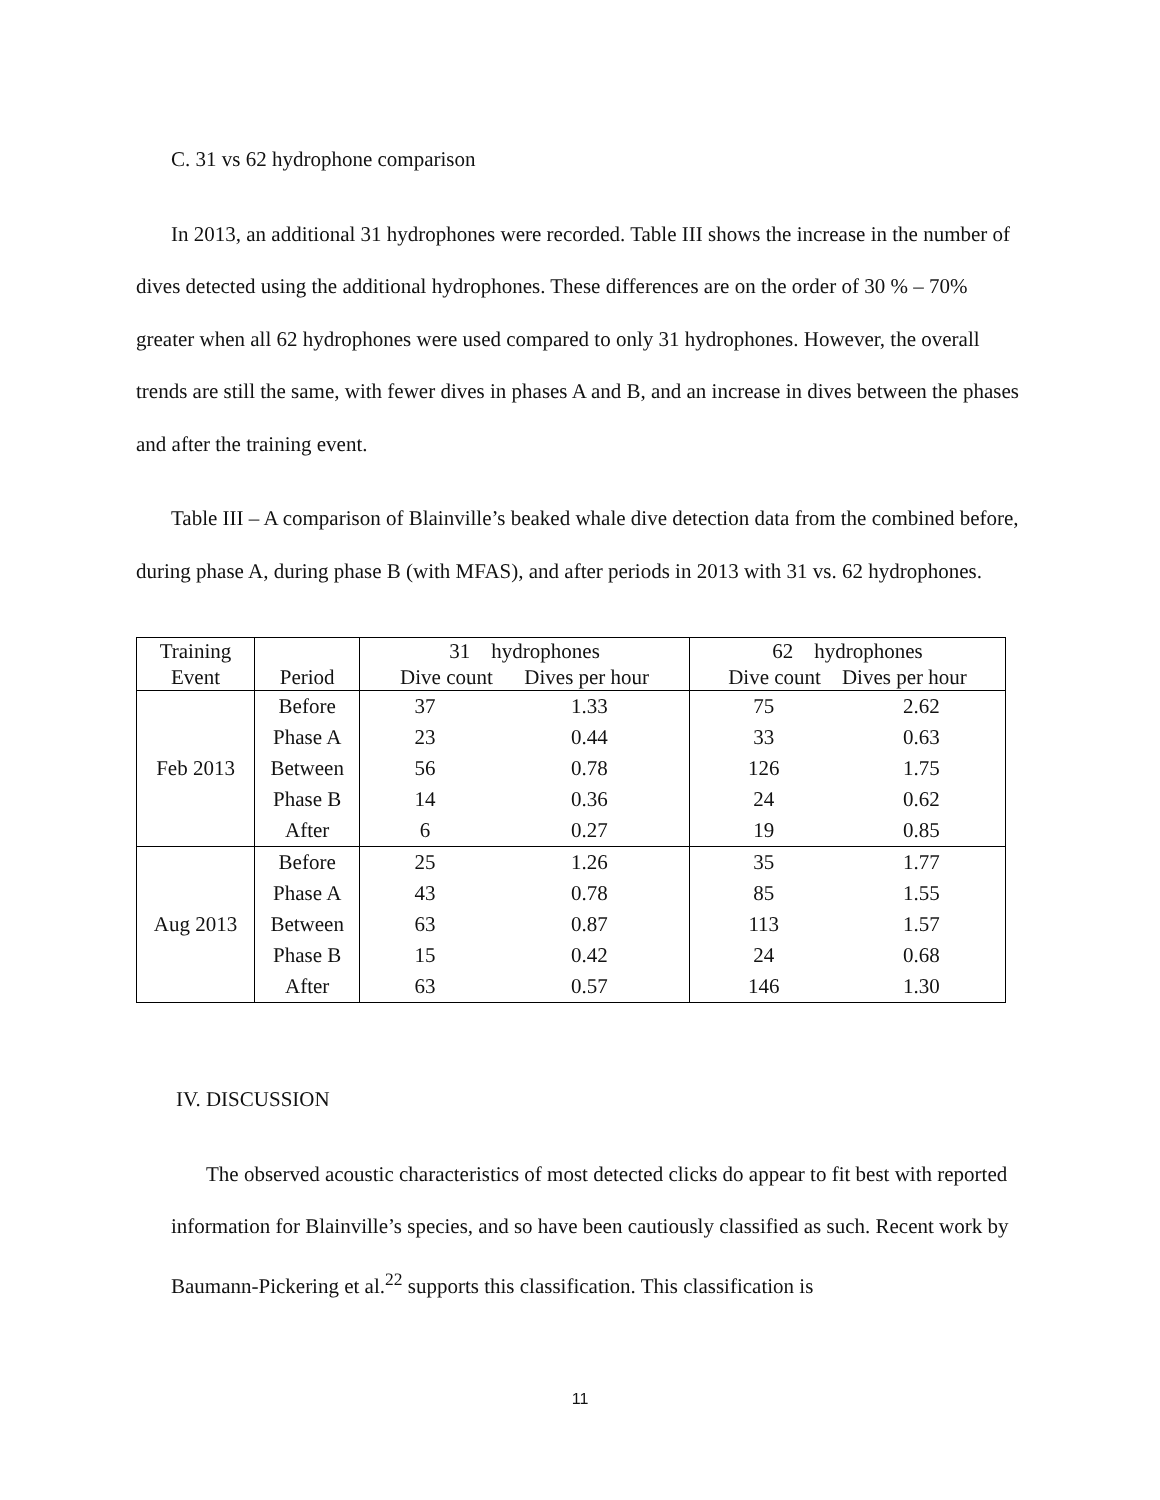C. 31 vs 62 hydrophone comparison
In 2013, an additional 31 hydrophones were recorded. Table III shows the increase in the number of dives detected using the additional hydrophones. These differences are on the order of 30 % – 70% greater when all 62 hydrophones were used compared to only 31 hydrophones. However, the overall trends are still the same, with fewer dives in phases A and B, and an increase in dives between the phases and after the training event.
Table III – A comparison of Blainville’s beaked whale dive detection data from the combined before, during phase A, during phase B (with MFAS), and after periods in 2013 with 31 vs. 62 hydrophones.
| Training Event | Period | 31 hydrophones Dive count Dives per hour | | 62 hydrophones Dive count Dives per hour | |
| --- | --- | --- | --- | --- | --- |
| Feb 2013 | Before | 37 | 1.33 | 75 | 2.62 |
| | Phase A | 23 | 0.44 | 33 | 0.63 |
| | Between | 56 | 0.78 | 126 | 1.75 |
| | Phase B | 14 | 0.36 | 24 | 0.62 |
| | After | 6 | 0.27 | 19 | 0.85 |
| Aug 2013 | Before | 25 | 1.26 | 35 | 1.77 |
| | Phase A | 43 | 0.78 | 85 | 1.55 |
| | Between | 63 | 0.87 | 113 | 1.57 |
| | Phase B | 15 | 0.42 | 24 | 0.68 |
| | After | 63 | 0.57 | 146 | 1.30 |
IV. DISCUSSION
The observed acoustic characteristics of most detected clicks do appear to fit best with reported information for Blainville’s species, and so have been cautiously classified as such. Recent work by Baumann-Pickering et al.<sup>22</sup> supports this classification. This classification is
11